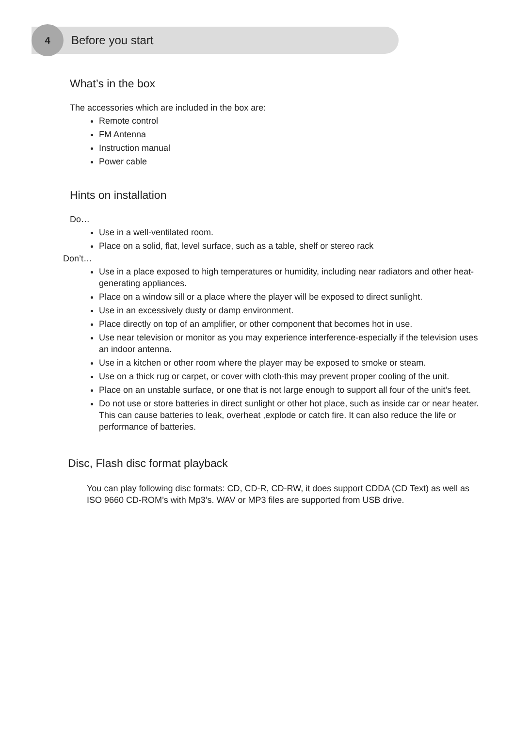4
Before you start
What’s in the box
The accessories which are included in the box are:
Remote control
FM Antenna
Instruction manual
Power cable
Hints on installation
Do…
Use in a well-ventilated room.
Place on a solid, flat, level surface, such as a table, shelf or stereo rack
Don’t…
Use in a place exposed to high temperatures or humidity, including near radiators and other heat-generating appliances.
Place on a window sill or a place where the player will be exposed to direct sunlight.
Use in an excessively dusty or damp environment.
Place directly on top of an amplifier, or other component that becomes hot in use.
Use near television or monitor as you may experience interference-especially if the television uses an indoor antenna.
Use in a kitchen or other room where the player may be exposed to smoke or steam.
Use on a thick rug or carpet, or cover with cloth-this may prevent proper cooling of the unit.
Place on an unstable surface, or one that is not large enough to support all four of the unit’s feet.
Do not use or store batteries in direct sunlight or other hot place, such as inside car or near heater. This can cause batteries to leak, overheat ,explode or catch fire. It can also reduce the life or performance of batteries.
Disc, Flash disc format playback
You can play following disc formats: CD, CD-R, CD-RW, it does support CDDA (CD Text) as well as ISO 9660 CD-ROM’s with Mp3’s. WAV or MP3 files are supported from USB drive.